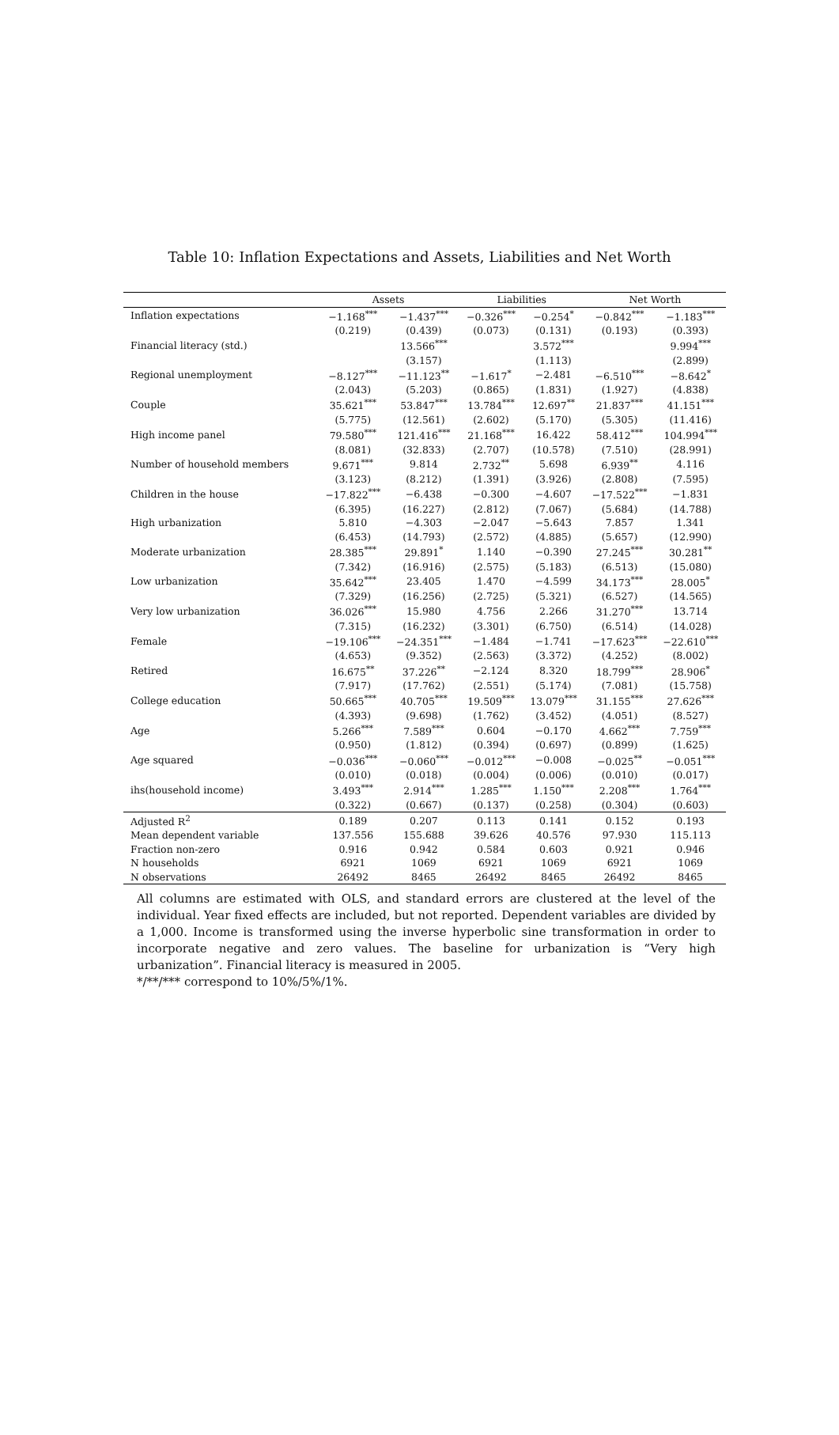Table 10: Inflation Expectations and Assets, Liabilities and Net Worth
| | Assets | | Liabilities | | Net Worth | |
| --- | --- | --- | --- | --- | --- | --- |
| Inflation expectations | −1.168<sup>***</sup> | −1.437<sup>***</sup> | −0.326<sup>***</sup> | −0.254<sup>*</sup> | −0.842<sup>***</sup> | −1.183<sup>***</sup> |
| | (0.219) | (0.439) | (0.073) | (0.131) | (0.193) | (0.393) |
| Financial literacy (std.) | | 13.566<sup>***</sup> | | 3.572<sup>***</sup> | | 9.994<sup>***</sup> |
| | | (3.157) | | (1.113) | | (2.899) |
| Regional unemployment | −8.127<sup>***</sup> | −11.123<sup>**</sup> | −1.617<sup>*</sup> | −2.481 | −6.510<sup>***</sup> | −8.642<sup>*</sup> |
| | (2.043) | (5.203) | (0.865) | (1.831) | (1.927) | (4.838) |
| Couple | 35.621<sup>***</sup> | 53.847<sup>***</sup> | 13.784<sup>***</sup> | 12.697<sup>**</sup> | 21.837<sup>***</sup> | 41.151<sup>***</sup> |
| | (5.775) | (12.561) | (2.602) | (5.170) | (5.305) | (11.416) |
| High income panel | 79.580<sup>***</sup> | 121.416<sup>***</sup> | 21.168<sup>***</sup> | 16.422 | 58.412<sup>***</sup> | 104.994<sup>***</sup> |
| | (8.081) | (32.833) | (2.707) | (10.578) | (7.510) | (28.991) |
| Number of household members | 9.671<sup>***</sup> | 9.814 | 2.732<sup>**</sup> | 5.698 | 6.939<sup>**</sup> | 4.116 |
| | (3.123) | (8.212) | (1.391) | (3.926) | (2.808) | (7.595) |
| Children in the house | −17.822<sup>***</sup> | −6.438 | −0.300 | −4.607 | −17.522<sup>***</sup> | −1.831 |
| | (6.395) | (16.227) | (2.812) | (7.067) | (5.684) | (14.788) |
| High urbanization | 5.810 | −4.303 | −2.047 | −5.643 | 7.857 | 1.341 |
| | (6.453) | (14.793) | (2.572) | (4.885) | (5.657) | (12.990) |
| Moderate urbanization | 28.385<sup>***</sup> | 29.891<sup>*</sup> | 1.140 | −0.390 | 27.245<sup>***</sup> | 30.281<sup>**</sup> |
| | (7.342) | (16.916) | (2.575) | (5.183) | (6.513) | (15.080) |
| Low urbanization | 35.642<sup>***</sup> | 23.405 | 1.470 | −4.599 | 34.173<sup>***</sup> | 28.005<sup>*</sup> |
| | (7.329) | (16.256) | (2.725) | (5.321) | (6.527) | (14.565) |
| Very low urbanization | 36.026<sup>***</sup> | 15.980 | 4.756 | 2.266 | 31.270<sup>***</sup> | 13.714 |
| | (7.315) | (16.232) | (3.301) | (6.750) | (6.514) | (14.028) |
| Female | −19.106<sup>***</sup> | −24.351<sup>***</sup> | −1.484 | −1.741 | −17.623<sup>***</sup> | −22.610<sup>***</sup> |
| | (4.653) | (9.352) | (2.563) | (3.372) | (4.252) | (8.002) |
| Retired | 16.675<sup>**</sup> | 37.226<sup>**</sup> | −2.124 | 8.320 | 18.799<sup>***</sup> | 28.906<sup>*</sup> |
| | (7.917) | (17.762) | (2.551) | (5.174) | (7.081) | (15.758) |
| College education | 50.665<sup>***</sup> | 40.705<sup>***</sup> | 19.509<sup>***</sup> | 13.079<sup>***</sup> | 31.155<sup>***</sup> | 27.626<sup>***</sup> |
| | (4.393) | (9.698) | (1.762) | (3.452) | (4.051) | (8.527) |
| Age | 5.266<sup>***</sup> | 7.589<sup>***</sup> | 0.604 | −0.170 | 4.662<sup>***</sup> | 7.759<sup>***</sup> |
| | (0.950) | (1.812) | (0.394) | (0.697) | (0.899) | (1.625) |
| Age squared | −0.036<sup>***</sup> | −0.060<sup>***</sup> | −0.012<sup>***</sup> | −0.008 | −0.025<sup>**</sup> | −0.051<sup>***</sup> |
| | (0.010) | (0.018) | (0.004) | (0.006) | (0.010) | (0.017) |
| ihs(household income) | 3.493<sup>***</sup> | 2.914<sup>***</sup> | 1.285<sup>***</sup> | 1.150<sup>***</sup> | 2.208<sup>***</sup> | 1.764<sup>***</sup> |
| | (0.322) | (0.667) | (0.137) | (0.258) | (0.304) | (0.603) |
| Adjusted R<sup>2</sup> | 0.189 | 0.207 | 0.113 | 0.141 | 0.152 | 0.193 |
| Mean dependent variable | 137.556 | 155.688 | 39.626 | 40.576 | 97.930 | 115.113 |
| Fraction non-zero | 0.916 | 0.942 | 0.584 | 0.603 | 0.921 | 0.946 |
| N households | 6921 | 1069 | 6921 | 1069 | 6921 | 1069 |
| N observations | 26492 | 8465 | 26492 | 8465 | 26492 | 8465 |
All columns are estimated with OLS, and standard errors are clustered at the level of the individual. Year fixed effects are included, but not reported. Dependent variables are divided by a 1,000. Income is transformed using the inverse hyperbolic sine transformation in order to incorporate negative and zero values. The baseline for urbanization is “Very high urbanization”. Financial literacy is measured in 2005.
*/**/*** correspond to 10%/5%/1%.